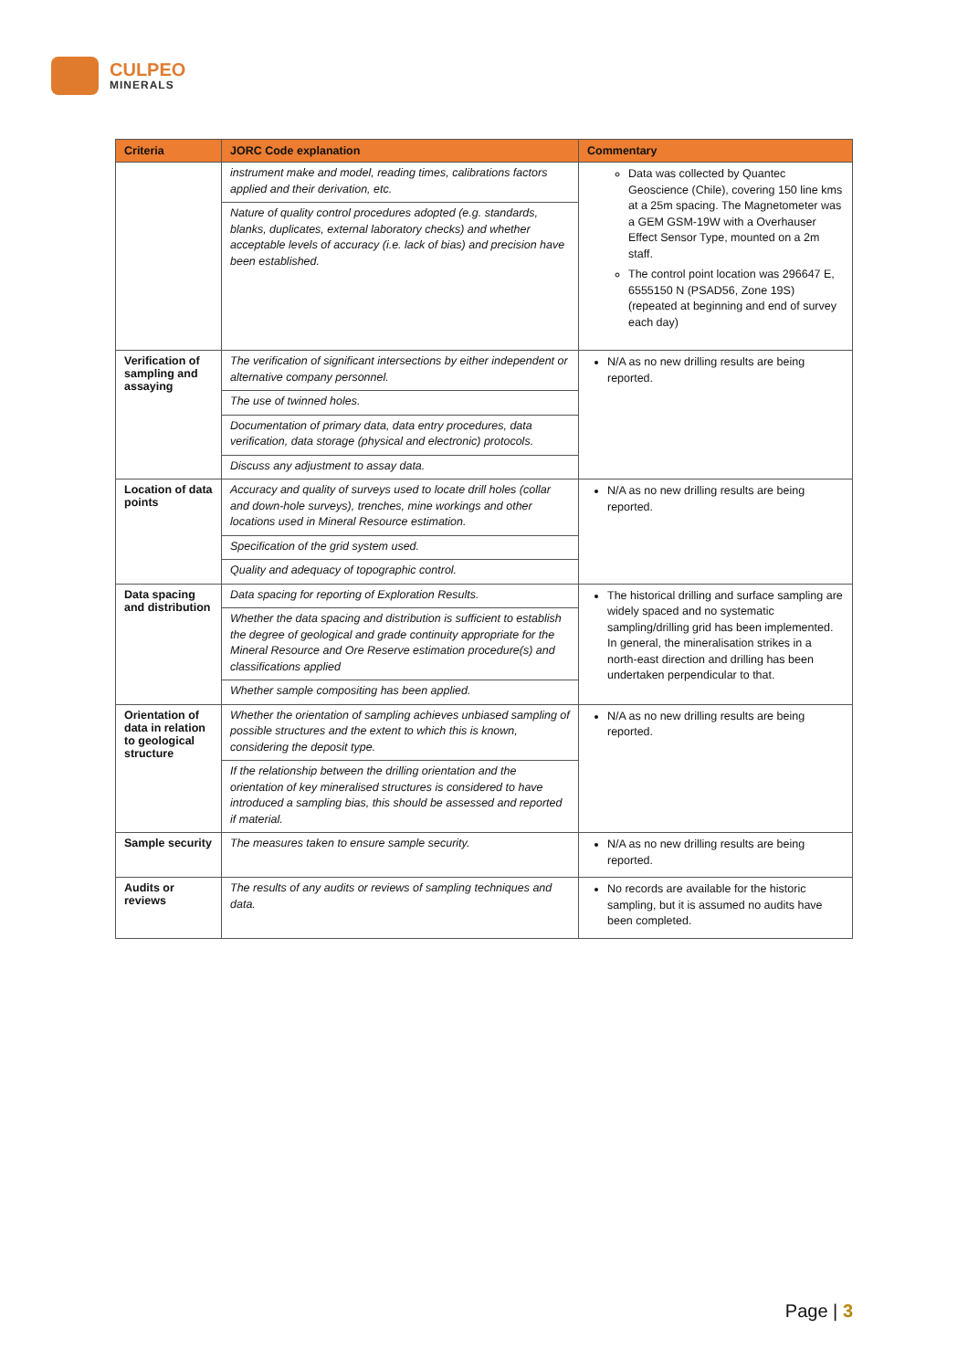CULPEO
MINERALS
| Criteria | JORC Code explanation | Commentary |
| --- | --- | --- |
| | instrument make and model, reading times, calibrations factors applied and their derivation, etc. Nature of quality control procedures adopted (e.g. standards, blanks, duplicates, external laboratory checks) and whether acceptable levels of accuracy (i.e. lack of bias) and precision have been established. | Data was collected by Quantec Geoscience (Chile), covering 150 line kms at a 25m spacing. The Magnetometer was a GEM GSM-19W with a Overhauser Effect Sensor Type, mounted on a 2m staff. The control point location was 296647 E, 6555150 N (PSAD56, Zone 19S) (repeated at beginning and end of survey each day) |
| Verification of sampling and assaying | The verification of significant intersections by either independent or alternative company personnel. The use of twinned holes. Documentation of primary data, data entry procedures, data verification, data storage (physical and electronic) protocols. Discuss any adjustment to assay data. | N/A as no new drilling results are being reported. |
| Location of data points | Accuracy and quality of surveys used to locate drill holes (collar and down-hole surveys), trenches, mine workings and other locations used in Mineral Resource estimation. Specification of the grid system used. Quality and adequacy of topographic control. | N/A as no new drilling results are being reported. |
| Data spacing and distribution | Data spacing for reporting of Exploration Results. Whether the data spacing and distribution is sufficient to establish the degree of geological and grade continuity appropriate for the Mineral Resource and Ore Reserve estimation procedure(s) and classifications applied Whether sample compositing has been applied. | The historical drilling and surface sampling are widely spaced and no systematic sampling/drilling grid has been implemented. In general, the mineralisation strikes in a north-east direction and drilling has been undertaken perpendicular to that. |
| Orientation of data in relation to geological structure | Whether the orientation of sampling achieves unbiased sampling of possible structures and the extent to which this is known, considering the deposit type. If the relationship between the drilling orientation and the orientation of key mineralised structures is considered to have introduced a sampling bias, this should be assessed and reported if material. | N/A as no new drilling results are being reported. |
| Sample security | The measures taken to ensure sample security. | N/A as no new drilling results are being reported. |
| Audits or reviews | The results of any audits or reviews of sampling techniques and data. | No records are available for the historic sampling, but it is assumed no audits have been completed. |
Page | 3